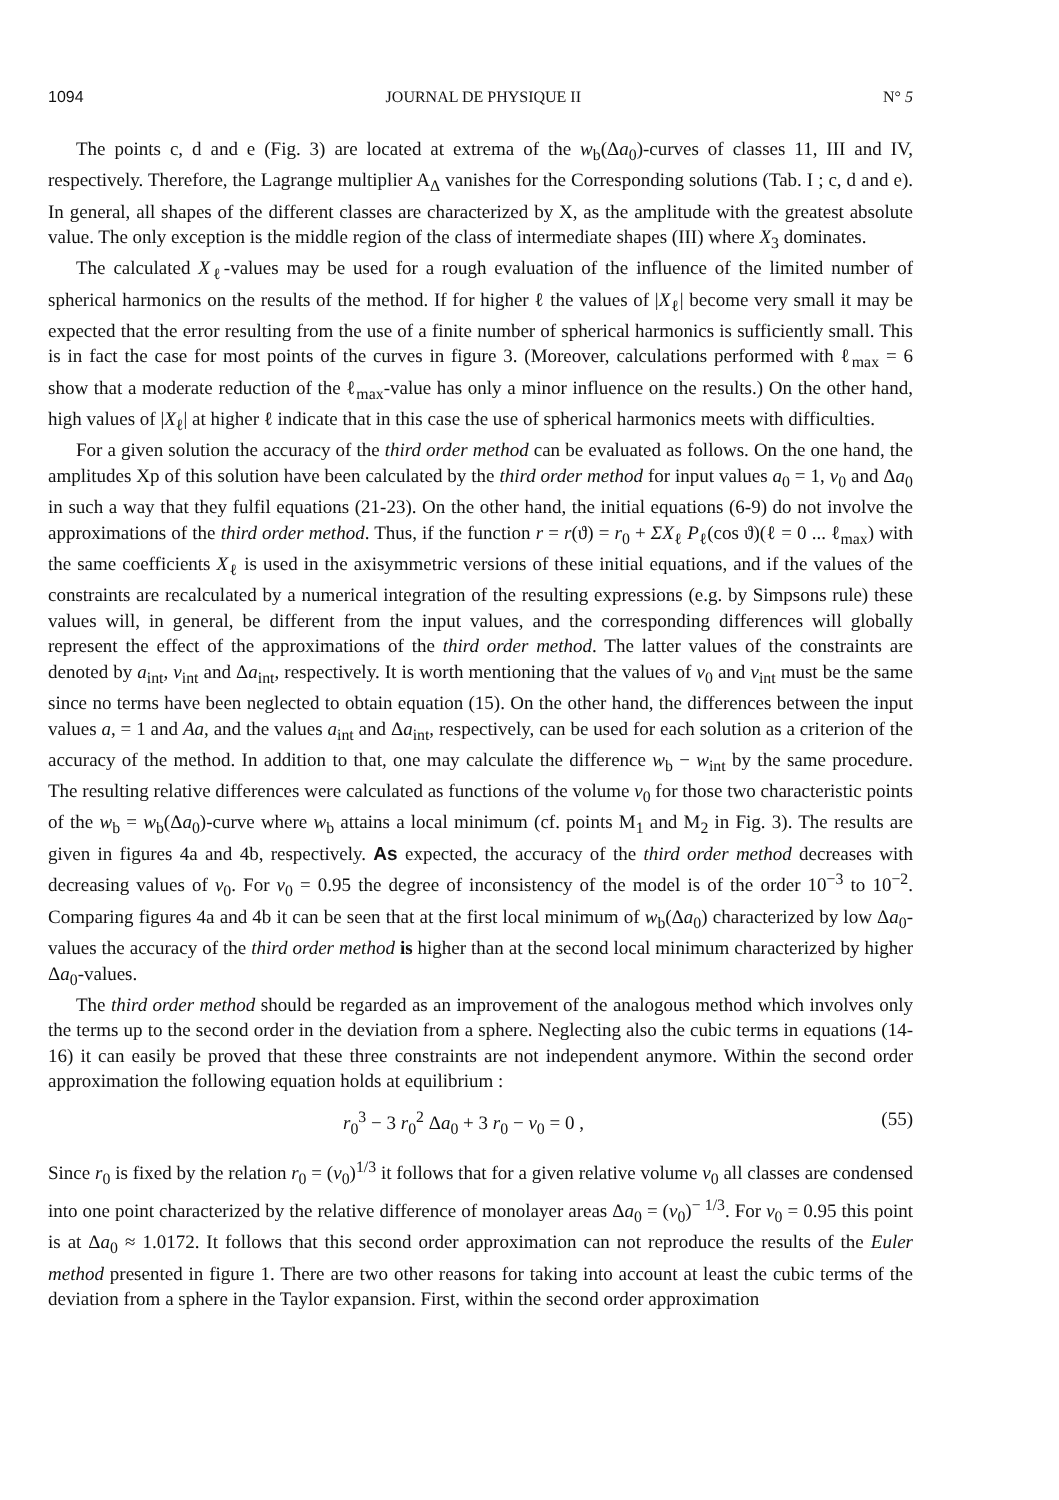1094 JOURNAL DE PHYSIQUE II N° 5
The points c, d and e (Fig. 3) are located at extrema of the w<sub>b</sub>(Δa<sub>0</sub>)-curves of classes 11, III and IV, respectively. Therefore, the Lagrange multiplier A<sub>Δ</sub> vanishes for the Corresponding solutions (Tab. I ; c, d and e). In general, all shapes of the different classes are characterized by X, as the amplitude with the greatest absolute value. The only exception is the middle region of the class of intermediate shapes (III) where X<sub>3</sub> dominates.
The calculated X<sub>ℓ</sub>-values may be used for a rough evaluation of the influence of the limited number of spherical harmonics on the results of the method. If for higher ℓ the values of |X<sub>ℓ</sub>| become very small it may be expected that the error resulting from the use of a finite number of spherical harmonics is sufficiently small. This is in fact the case for most points of the curves in figure 3. (Moreover, calculations performed with ℓ<sub>max</sub> = 6 show that a moderate reduction of the ℓ<sub>max</sub>-value has only a minor influence on the results.) On the other hand, high values of |X<sub>ℓ</sub>| at higher ℓ indicate that in this case the use of spherical harmonics meets with difficulties.
For a given solution the accuracy of the third order method can be evaluated as follows. On the one hand, the amplitudes Xp of this solution have been calculated by the third order method for input values a<sub>0</sub> = 1, v<sub>0</sub> and Δa<sub>0</sub> in such a way that they fulfil equations (21-23). On the other hand, the initial equations (6-9) do not involve the approximations of the third order method. Thus, if the function r = r(ϑ) = r<sub>0</sub> + ΣX<sub>ℓ</sub> P<sub>ℓ</sub>(cos ϑ)(ℓ = 0 ... ℓ<sub>max</sub>) with the same coefficients X<sub>ℓ</sub> is used in the axisymmetric versions of these initial equations, and if the values of the constraints are recalculated by a numerical integration of the resulting expressions (e.g. by Simpsons rule) these values will, in general, be different from the input values, and the corresponding differences will globally represent the effect of the approximations of the third order method. The latter values of the constraints are denoted by a<sub>int</sub>, v<sub>int</sub> and Δa<sub>int</sub>, respectively. It is worth mentioning that the values of v<sub>0</sub> and v<sub>int</sub> must be the same since no terms have been neglected to obtain equation (15). On the other hand, the differences between the input values a, = 1 and Aa, and the values a<sub>int</sub> and Δa<sub>int</sub>, respectively, can be used for each solution as a criterion of the accuracy of the method. In addition to that, one may calculate the difference w<sub>b</sub> − w<sub>int</sub> by the same procedure. The resulting relative differences were calculated as functions of the volume v<sub>0</sub> for those two characteristic points of the w<sub>b</sub> = w<sub>b</sub>(Δa<sub>0</sub>)-curve where w<sub>b</sub> attains a local minimum (cf. points M<sub>1</sub> and M<sub>2</sub> in Fig. 3). The results are given in figures 4a and 4b, respectively. As expected, the accuracy of the third order method decreases with decreasing values of v<sub>0</sub>. For v<sub>0</sub> = 0.95 the degree of inconsistency of the model is of the order 10<sup>−3</sup> to 10<sup>−2</sup>. Comparing figures 4a and 4b it can be seen that at the first local minimum of w<sub>b</sub>(Δa<sub>0</sub>) characterized by low Δa<sub>0</sub>-values the accuracy of the third order method is higher than at the second local minimum characterized by higher Δa<sub>0</sub>-values.
The third order method should be regarded as an improvement of the analogous method which involves only the terms up to the second order in the deviation from a sphere. Neglecting also the cubic terms in equations (14-16) it can easily be proved that these three constraints are not independent anymore. Within the second order approximation the following equation holds at equilibrium :
r<sub>0</sub><sup>3</sup> − 3 r<sub>0</sub><sup>2</sup> Δa<sub>0</sub> + 3 r<sub>0</sub> − v<sub>0</sub> = 0 , (55)
Since r<sub>0</sub> is fixed by the relation r<sub>0</sub> = (v<sub>0</sub>)<sup>1/3</sup> it follows that for a given relative volume v<sub>0</sub> all classes are condensed into one point characterized by the relative difference of monolayer areas Δa<sub>0</sub> = (v<sub>0</sub>)<sup>− 1/3</sup>. For v<sub>0</sub> = 0.95 this point is at Δa<sub>0</sub> ≈ 1.0172. It follows that this second order approximation can not reproduce the results of the Euler method presented in figure 1. There are two other reasons for taking into account at least the cubic terms of the deviation from a sphere in the Taylor expansion. First, within the second order approximation